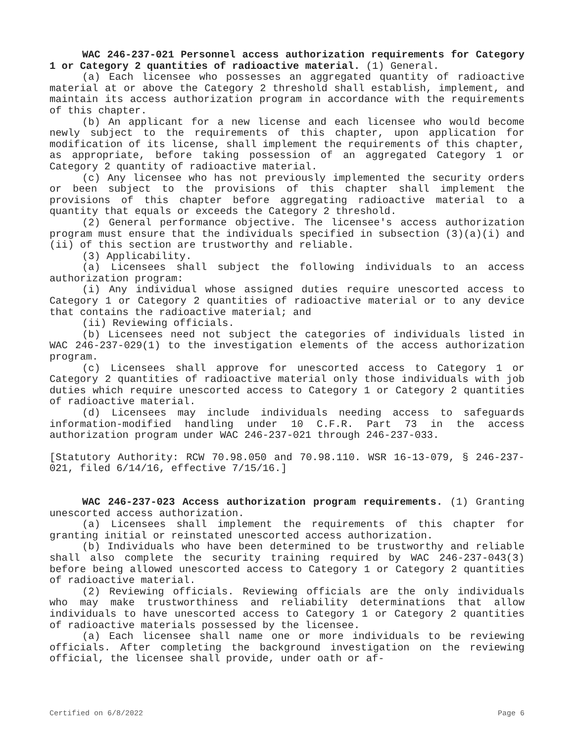WAC 246-237-021 Personnel access authorization requirements for Category 1 or Category 2 quantities of radioactive material. (1) General.
(a) Each licensee who possesses an aggregated quantity of radioactive material at or above the Category 2 threshold shall establish, implement, and maintain its access authorization program in accordance with the requirements of this chapter.
(b) An applicant for a new license and each licensee who would become newly subject to the requirements of this chapter, upon application for modification of its license, shall implement the requirements of this chapter, as appropriate, before taking possession of an aggregated Category 1 or Category 2 quantity of radioactive material.
(c) Any licensee who has not previously implemented the security orders or been subject to the provisions of this chapter shall implement the provisions of this chapter before aggregating radioactive material to a quantity that equals or exceeds the Category 2 threshold.
(2) General performance objective. The licensee's access authorization program must ensure that the individuals specified in subsection (3)(a)(i) and (ii) of this section are trustworthy and reliable.
(3) Applicability.
(a) Licensees shall subject the following individuals to an access authorization program:
(i) Any individual whose assigned duties require unescorted access to Category 1 or Category 2 quantities of radioactive material or to any device that contains the radioactive material; and
(ii) Reviewing officials.
(b) Licensees need not subject the categories of individuals listed in WAC 246-237-029(1) to the investigation elements of the access authorization program.
(c) Licensees shall approve for unescorted access to Category 1 or Category 2 quantities of radioactive material only those individuals with job duties which require unescorted access to Category 1 or Category 2 quantities of radioactive material.
(d) Licensees may include individuals needing access to safeguards information-modified handling under 10 C.F.R. Part 73 in the access authorization program under WAC 246-237-021 through 246-237-033.
[Statutory Authority: RCW 70.98.050 and 70.98.110. WSR 16-13-079, § 246-237-021, filed 6/14/16, effective 7/15/16.]
WAC 246-237-023 Access authorization program requirements. (1) Granting unescorted access authorization.
(a) Licensees shall implement the requirements of this chapter for granting initial or reinstated unescorted access authorization.
(b) Individuals who have been determined to be trustworthy and reliable shall also complete the security training required by WAC 246-237-043(3) before being allowed unescorted access to Category 1 or Category 2 quantities of radioactive material.
(2) Reviewing officials. Reviewing officials are the only individuals who may make trustworthiness and reliability determinations that allow individuals to have unescorted access to Category 1 or Category 2 quantities of radioactive materials possessed by the licensee.
(a) Each licensee shall name one or more individuals to be reviewing officials. After completing the background investigation on the reviewing official, the licensee shall provide, under oath or af-
Certified on 6/8/2022 Page 6